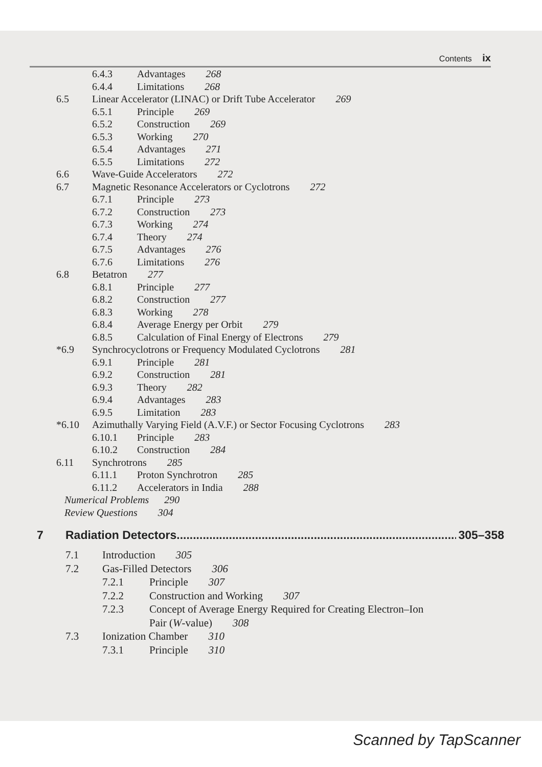Contents ix
6.4.3 Advantages 268
6.4.4 Limitations 268
6.5 Linear Accelerator (LINAC) or Drift Tube Accelerator 269
6.5.1 Principle 269
6.5.2 Construction 269
6.5.3 Working 270
6.5.4 Advantages 271
6.5.5 Limitations 272
6.6 Wave-Guide Accelerators 272
6.7 Magnetic Resonance Accelerators or Cyclotrons 272
6.7.1 Principle 273
6.7.2 Construction 273
6.7.3 Working 274
6.7.4 Theory 274
6.7.5 Advantages 276
6.7.6 Limitations 276
6.8 Betatron 277
6.8.1 Principle 277
6.8.2 Construction 277
6.8.3 Working 278
6.8.4 Average Energy per Orbit 279
6.8.5 Calculation of Final Energy of Electrons 279
*6.9 Synchrocyclotrons or Frequency Modulated Cyclotrons 281
6.9.1 Principle 281
6.9.2 Construction 281
6.9.3 Theory 282
6.9.4 Advantages 283
6.9.5 Limitation 283
*6.10 Azimuthally Varying Field (A.V.F.) or Sector Focusing Cyclotrons 283
6.10.1 Principle 283
6.10.2 Construction 284
6.11 Synchrotrons 285
6.11.1 Proton Synchrotron 285
6.11.2 Accelerators in India 288
Numerical Problems 290
Review Questions 304
7 Radiation Detectors ....................................................................................... 305–358
7.1 Introduction 305
7.2 Gas-Filled Detectors 306
7.2.1 Principle 307
7.2.2 Construction and Working 307
7.2.3 Concept of Average Energy Required for Creating Electron–Ion
Pair (W-value) 308
7.3 Ionization Chamber 310
7.3.1 Principle 310
Scanned by TapScanner